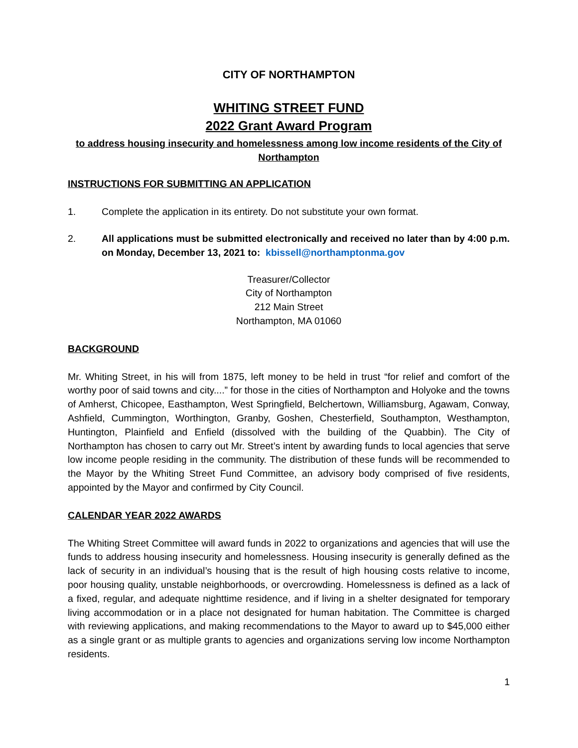CITY OF NORTHAMPTON
WHITING STREET FUND
2022 Grant Award Program
to address housing insecurity and homelessness among low income residents of the City of Northampton
INSTRUCTIONS FOR SUBMITTING AN APPLICATION
1. Complete the application in its entirety. Do not substitute your own format.
2. All applications must be submitted electronically and received no later than by 4:00 p.m. on Monday, December 13, 2021 to: kbissell@northamptonma.gov
Treasurer/Collector
City of Northampton
212 Main Street
Northampton, MA 01060
BACKGROUND
Mr. Whiting Street, in his will from 1875, left money to be held in trust “for relief and comfort of the worthy poor of said towns and city....” for those in the cities of Northampton and Holyoke and the towns of Amherst, Chicopee, Easthampton, West Springfield, Belchertown, Williamsburg, Agawam, Conway, Ashfield, Cummington, Worthington, Granby, Goshen, Chesterfield, Southampton, Westhampton, Huntington, Plainfield and Enfield (dissolved with the building of the Quabbin). The City of Northampton has chosen to carry out Mr. Street’s intent by awarding funds to local agencies that serve low income people residing in the community. The distribution of these funds will be recommended to the Mayor by the Whiting Street Fund Committee, an advisory body comprised of five residents, appointed by the Mayor and confirmed by City Council.
CALENDAR YEAR 2022 AWARDS
The Whiting Street Committee will award funds in 2022 to organizations and agencies that will use the funds to address housing insecurity and homelessness. Housing insecurity is generally defined as the lack of security in an individual’s housing that is the result of high housing costs relative to income, poor housing quality, unstable neighborhoods, or overcrowding. Homelessness is defined as a lack of a fixed, regular, and adequate nighttime residence, and if living in a shelter designated for temporary living accommodation or in a place not designated for human habitation. The Committee is charged with reviewing applications, and making recommendations to the Mayor to award up to $45,000 either as a single grant or as multiple grants to agencies and organizations serving low income Northampton residents.
1